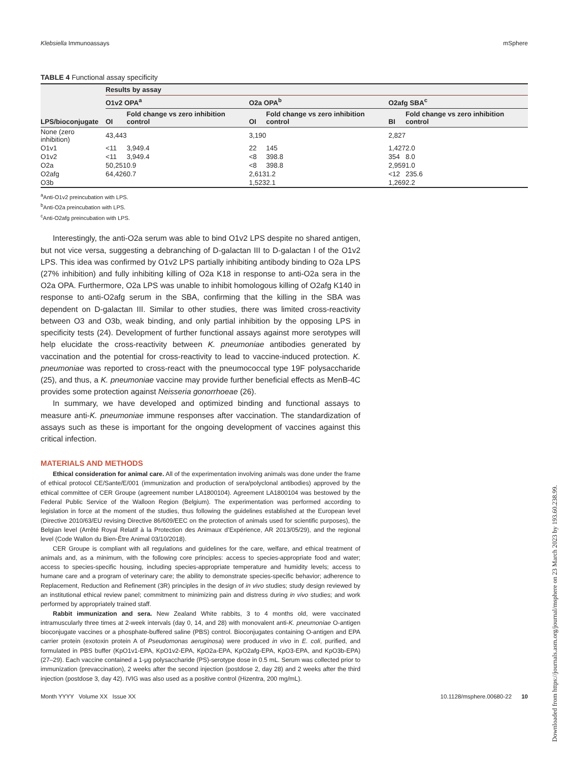Klebsiella Immunoassays mSphere
TABLE 4 Functional assay specificity
| LPS/bioconjugate | Results by assay | | | | | | | |
| --- | --- | --- | --- | --- | --- | --- | --- | --- |
| | O1v2 OPA<sup>a</sup> | | | O2a OPA<sup>b</sup> | | | O2afg SBA<sup>c</sup> | |
| | OI | Fold change vs zero inhibition control | | OI | Fold change vs zero inhibition control | | BI | Fold change vs zero inhibition control |
| None (zero inhibition) | 43,443 | | | 3,190 | | | 2,827 | |
| O1v1 | <11 | 3,949.4 | | 22 | 145 | | 1,427 | 2.0 |
| O1v2 | <11 | 3,949.4 | | <8 | 398.8 | | 354 | 8.0 |
| O2a | 50,251 | 0.9 | | <8 | 398.8 | | 2,959 | 1.0 |
| O2afg | 64,426 | 0.7 | | 2,613 | 1.2 | | <12 | 235.6 |
| O3b | | | | 1,523 | 2.1 | | 1,269 | 2.2 |
<sup>a</sup> Anti-O1v2 preincubation with LPS.
<sup>b</sup> Anti-O2a preincubation with LPS.
<sup>c</sup> Anti-O2afg preincubation with LPS.
Interestingly, the anti-O2a serum was able to bind O1v2 LPS despite no shared antigen, but not vice versa, suggesting a debranching of D-galactan III to D-galactan I of the O1v2 LPS. This idea was confirmed by O1v2 LPS partially inhibiting antibody binding to O2a LPS (27% inhibition) and fully inhibiting killing of O2a K18 in response to anti-O2a sera in the O2a OPA. Furthermore, O2a LPS was unable to inhibit homologous killing of O2afg K140 in response to anti-O2afg serum in the SBA, confirming that the killing in the SBA was dependent on D-galactan III. Similar to other studies, there was limited cross-reactivity between O3 and O3b, weak binding, and only partial inhibition by the opposing LPS in specificity tests (24). Development of further functional assays against more serotypes will help elucidate the cross-reactivity between K. pneumoniae antibodies generated by vaccination and the potential for cross-reactivity to lead to vaccine-induced protection. K. pneumoniae was reported to cross-react with the pneumococcal type 19F polysaccharide (25), and thus, a K. pneumoniae vaccine may provide further beneficial effects as MenB-4C provides some protection against Neisseria gonorrhoeae (26).
In summary, we have developed and optimized binding and functional assays to measure anti-K. pneumoniae immune responses after vaccination. The standardization of assays such as these is important for the ongoing development of vaccines against this critical infection.
MATERIALS AND METHODS
Ethical consideration for animal care. All of the experimentation involving animals was done under the frame of ethical protocol CE/Sante/E/001 (immunization and production of sera/polyclonal antibodies) approved by the ethical committee of CER Groupe (agreement number LA1800104). Agreement LA1800104 was bestowed by the Federal Public Service of the Walloon Region (Belgium). The experimentation was performed according to legislation in force at the moment of the studies, thus following the guidelines established at the European level (Directive 2010/63/EU revising Directive 86/609/EEC on the protection of animals used for scientific purposes), the Belgian level (Arrêté Royal Relatif à la Protection des Animaux d’Expérience, AR 2013/05/29), and the regional level (Code Wallon du Bien-Être Animal 03/10/2018).
CER Groupe is compliant with all regulations and guidelines for the care, welfare, and ethical treatment of animals and, as a minimum, with the following core principles: access to species-appropriate food and water; access to species-specific housing, including species-appropriate temperature and humidity levels; access to humane care and a program of veterinary care; the ability to demonstrate species-specific behavior; adherence to Replacement, Reduction and Refinement (3R) principles in the design of in vivo studies; study design reviewed by an institutional ethical review panel; commitment to minimizing pain and distress during in vivo studies; and work performed by appropriately trained staff.
Rabbit immunization and sera. New Zealand White rabbits, 3 to 4 months old, were vaccinated intramuscularly three times at 2-week intervals (day 0, 14, and 28) with monovalent anti-K. pneumoniae O-antigen bioconjugate vaccines or a phosphate-buffered saline (PBS) control. Bioconjugates containing O-antigen and EPA carrier protein (exotoxin protein A of Pseudomonas aeruginosa) were produced in vivo in E. coli, purified, and formulated in PBS buffer (KpO1v1-EPA, KpO1v2-EPA, KpO2a-EPA, KpO2afg-EPA, KpO3-EPA, and KpO3b-EPA) (27–29). Each vaccine contained a 1-μg polysaccharide (PS)-serotype dose in 0.5 mL. Serum was collected prior to immunization (prevaccination), 2 weeks after the second injection (postdose 2, day 28) and 2 weeks after the third injection (postdose 3, day 42). IVIG was also used as a positive control (Hizentra, 200 mg/mL).
Month YYYY Volume XX Issue XX 10.1128/msphere.00680-22 10
Downloaded from https://journals.asm.org/journal/msphere on 23 March 2023 by 193.60.238.99.